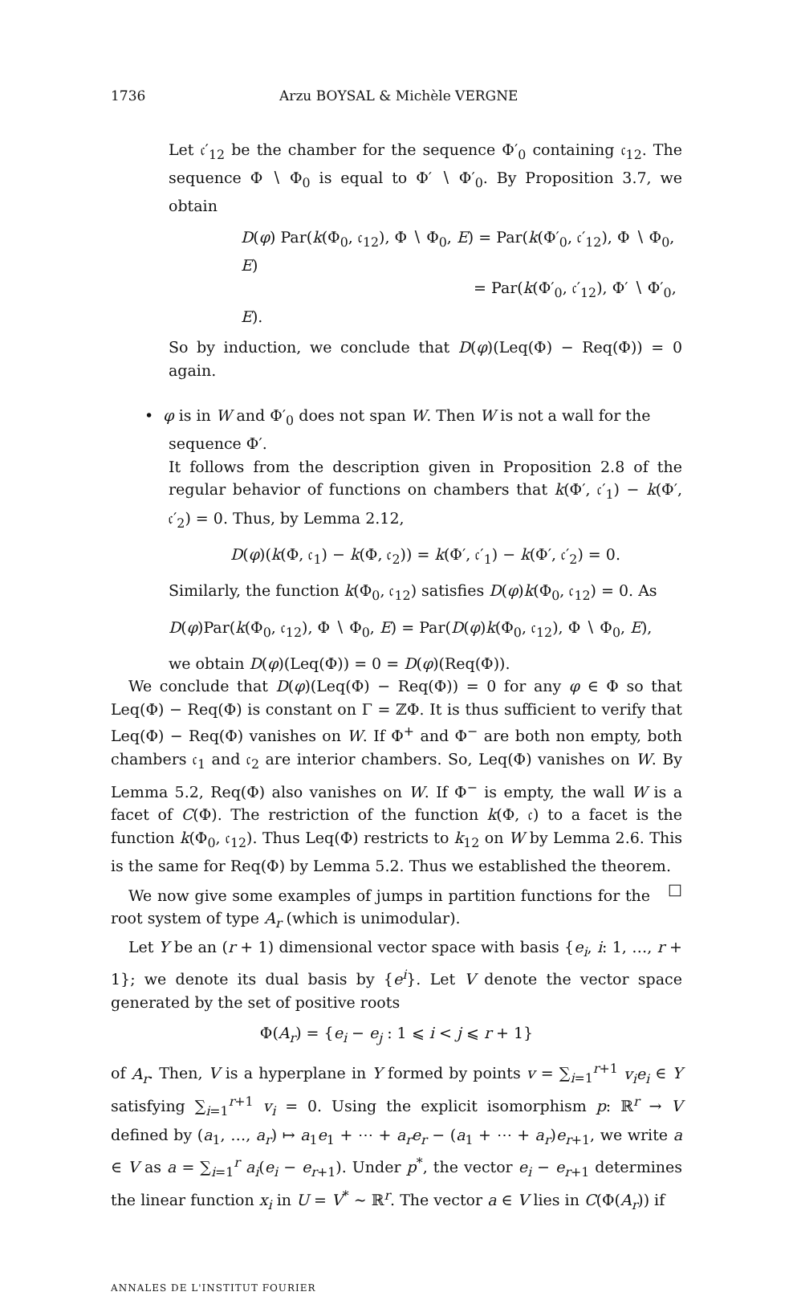1736 Arzu BOYSAL & Michèle VERGNE
Let 𝔠′<sub>12</sub> be the chamber for the sequence Φ′<sub>0</sub> containing 𝔠<sub>12</sub>. The sequence Φ ∖ Φ<sub>0</sub> is equal to Φ′ ∖ Φ′<sub>0</sub>. By Proposition 3.7, we obtain
D(φ) Par(k(Φ<sub>0</sub>, 𝔠<sub>12</sub>), Φ ∖ Φ<sub>0</sub>, E) = Par(k(Φ′<sub>0</sub>, 𝔠′<sub>12</sub>), Φ ∖ Φ<sub>0</sub>, E)
= Par(k(Φ′<sub>0</sub>, 𝔠′<sub>12</sub>), Φ′ ∖ Φ′<sub>0</sub>, E).
So by induction, we conclude that D(φ)(Leq(Φ) − Req(Φ)) = 0 again.
• φ is in W and Φ′<sub>0</sub> does not span W. Then W is not a wall for the
sequence Φ′.
It follows from the description given in Proposition 2.8 of the regular behavior of functions on chambers that k(Φ′, 𝔠′<sub>1</sub>) − k(Φ′, 𝔠′<sub>2</sub>) = 0. Thus, by Lemma 2.12,
D(φ)(k(Φ, 𝔠<sub>1</sub>) − k(Φ, 𝔠<sub>2</sub>)) = k(Φ′, 𝔠′<sub>1</sub>) − k(Φ′, 𝔠′<sub>2</sub>) = 0.
Similarly, the function k(Φ<sub>0</sub>, 𝔠<sub>12</sub>) satisfies D(φ)k(Φ<sub>0</sub>, 𝔠<sub>12</sub>) = 0. As
D(φ)Par(k(Φ<sub>0</sub>, 𝔠<sub>12</sub>), Φ ∖ Φ<sub>0</sub>, E) = Par(D(φ)k(Φ<sub>0</sub>, 𝔠<sub>12</sub>), Φ ∖ Φ<sub>0</sub>, E),
we obtain D(φ)(Leq(Φ)) = 0 = D(φ)(Req(Φ)).
We conclude that D(φ)(Leq(Φ) − Req(Φ)) = 0 for any φ ∈ Φ so that Leq(Φ) − Req(Φ) is constant on Γ = ℤΦ. It is thus sufficient to verify that Leq(Φ) − Req(Φ) vanishes on W. If Φ<sup>+</sup> and Φ<sup>−</sup> are both non empty, both chambers 𝔠<sub>1</sub> and 𝔠<sub>2</sub> are interior chambers. So, Leq(Φ) vanishes on W. By Lemma 5.2, Req(Φ) also vanishes on W. If Φ<sup>−</sup> is empty, the wall W is a facet of C(Φ). The restriction of the function k(Φ, 𝔠) to a facet is the function k(Φ<sub>0</sub>, 𝔠<sub>12</sub>). Thus Leq(Φ) restricts to k<sub>12</sub> on W by Lemma 2.6. This is the same for Req(Φ) by Lemma 5.2. Thus we established the theorem. □
We now give some examples of jumps in partition functions for the root system of type A<sub>r</sub> (which is unimodular).
Let Y be an (r + 1) dimensional vector space with basis {e<sub>i</sub>, i: 1, …, r + 1}; we denote its dual basis by {e<sup>i</sup>}. Let V denote the vector space generated by the set of positive roots
Φ(A<sub>r</sub>) = {e<sub>i</sub> − e<sub>j</sub> : 1 ⩽ i < j ⩽ r + 1}
of A<sub>r</sub>. Then, V is a hyperplane in Y formed by points v = ∑<sub>i=1</sub><sup>r+1</sup> v<sub>i</sub>e<sub>i</sub> ∈ Y satisfying ∑<sub>i=1</sub><sup>r+1</sup> v<sub>i</sub> = 0. Using the explicit isomorphism p: ℝ<sup>r</sup> → V defined by (a<sub>1</sub>, …, a<sub>r</sub>) ↦ a<sub>1</sub>e<sub>1</sub> + ⋯ + a<sub>r</sub>e<sub>r</sub> − (a<sub>1</sub> + ⋯ + a<sub>r</sub>)e<sub>r+1</sub>, we write a ∈ V as a = ∑<sub>i=1</sub><sup>r</sup> a<sub>i</sub>(e<sub>i</sub> − e<sub>r+1</sub>). Under p<sup>*</sup>, the vector e<sub>i</sub> − e<sub>r+1</sub> determines the linear function x<sub>i</sub> in U = V<sup>*</sup> ∼ ℝ<sup>r</sup>. The vector a ∈ V lies in C(Φ(A<sub>r</sub>)) if
ANNALES DE L'INSTITUT FOURIER